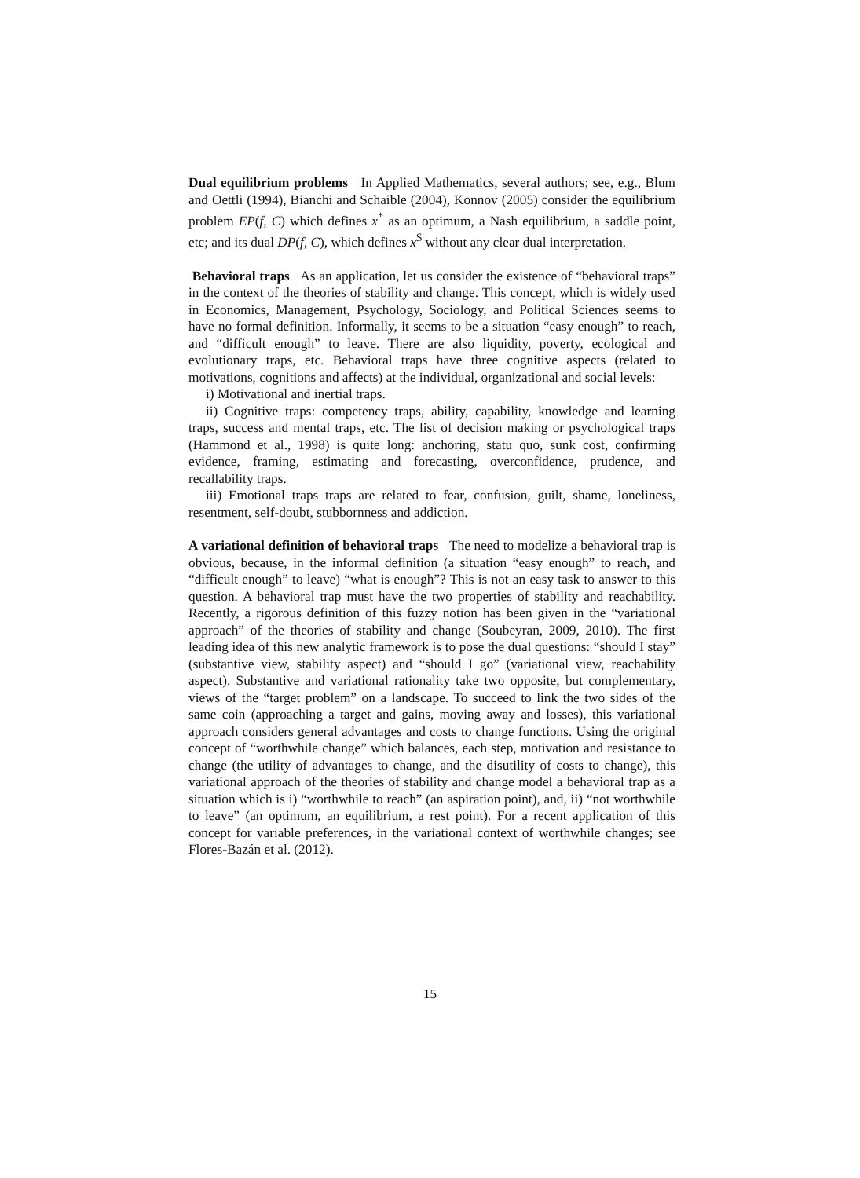Dual equilibrium problems In Applied Mathematics, several authors; see, e.g., Blum and Oettli (1994), Bianchi and Schaible (2004), Konnov (2005) consider the equilibrium problem EP(f, C) which defines x<sup>*</sup> as an optimum, a Nash equilibrium, a saddle point, etc; and its dual DP(f, C), which defines x<sup>$</sup> without any clear dual interpretation.
Behavioral traps As an application, let us consider the existence of “behavioral traps” in the context of the theories of stability and change. This concept, which is widely used in Economics, Management, Psychology, Sociology, and Political Sciences seems to have no formal definition. Informally, it seems to be a situation “easy enough” to reach, and “difficult enough” to leave. There are also liquidity, poverty, ecological and evolutionary traps, etc. Behavioral traps have three cognitive aspects (related to motivations, cognitions and affects) at the individual, organizational and social levels:
i) Motivational and inertial traps.
ii) Cognitive traps: competency traps, ability, capability, knowledge and learning traps, success and mental traps, etc. The list of decision making or psychological traps (Hammond et al., 1998) is quite long: anchoring, statu quo, sunk cost, confirming evidence, framing, estimating and forecasting, overconfidence, prudence, and recallability traps.
iii) Emotional traps traps are related to fear, confusion, guilt, shame, loneliness, resentment, self-doubt, stubbornness and addiction.
A variational definition of behavioral traps The need to modelize a behavioral trap is obvious, because, in the informal definition (a situation “easy enough” to reach, and “difficult enough” to leave) “what is enough”? This is not an easy task to answer to this question. A behavioral trap must have the two properties of stability and reachability. Recently, a rigorous definition of this fuzzy notion has been given in the “variational approach” of the theories of stability and change (Soubeyran, 2009, 2010). The first leading idea of this new analytic framework is to pose the dual questions: “should I stay” (substantive view, stability aspect) and “should I go” (variational view, reachability aspect). Substantive and variational rationality take two opposite, but complementary, views of the “target problem” on a landscape. To succeed to link the two sides of the same coin (approaching a target and gains, moving away and losses), this variational approach considers general advantages and costs to change functions. Using the original concept of “worthwhile change” which balances, each step, motivation and resistance to change (the utility of advantages to change, and the disutility of costs to change), this variational approach of the theories of stability and change model a behavioral trap as a situation which is i) “worthwhile to reach” (an aspiration point), and, ii) “not worthwhile to leave” (an optimum, an equilibrium, a rest point). For a recent application of this concept for variable preferences, in the variational context of worthwhile changes; see Flores-Bazán et al. (2012).
15